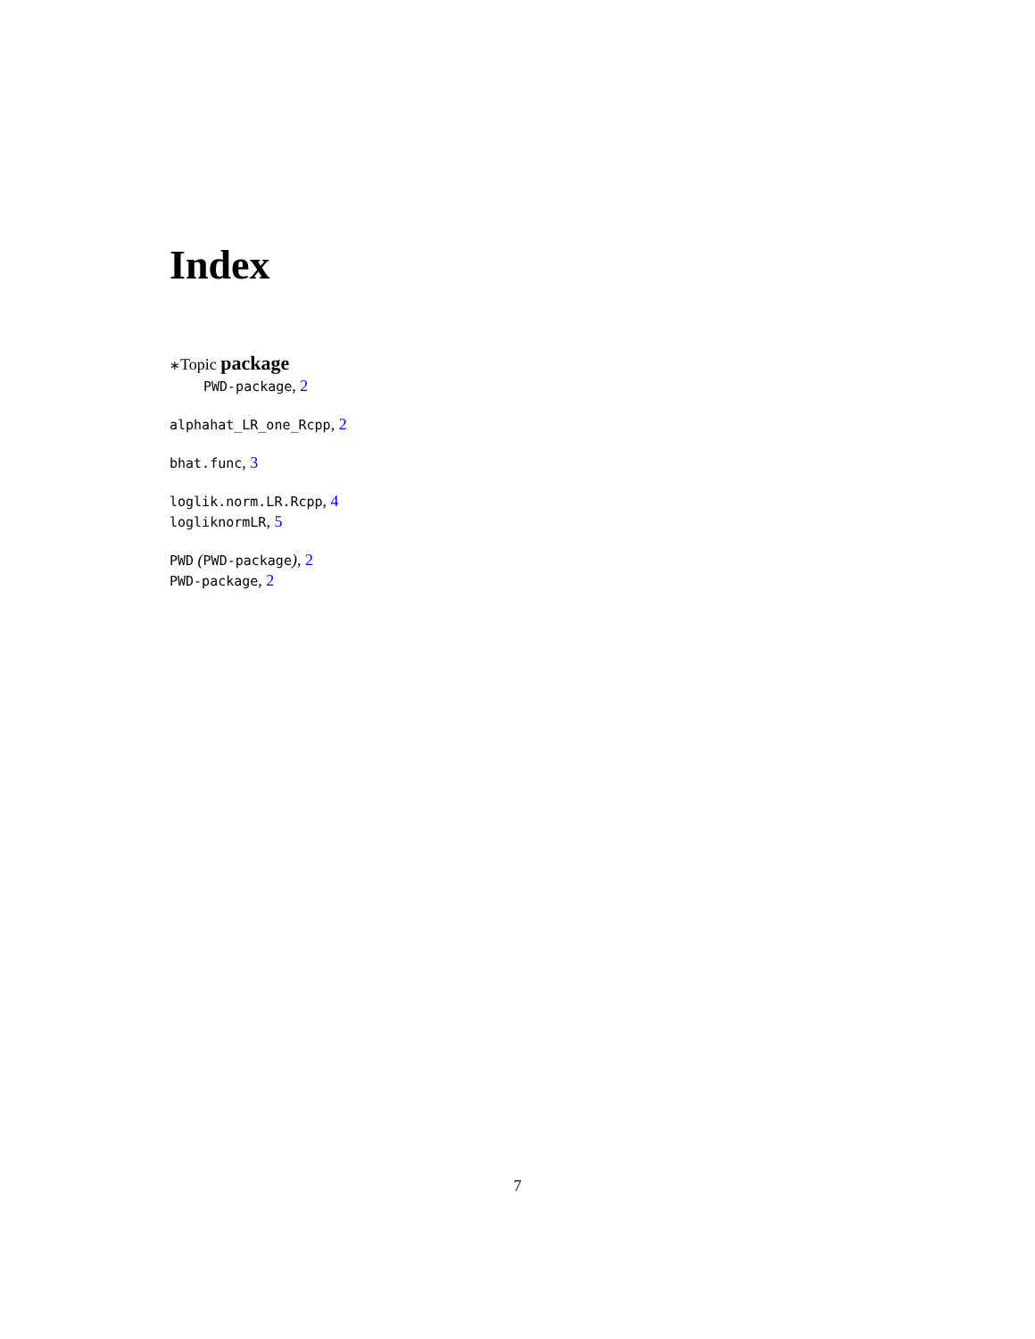Index
∗Topic package
PWD-package, 2
alphahat_LR_one_Rcpp, 2
bhat.func, 3
loglik.norm.LR.Rcpp, 4
logliknormLR, 5
PWD (PWD-package), 2
PWD-package, 2
7